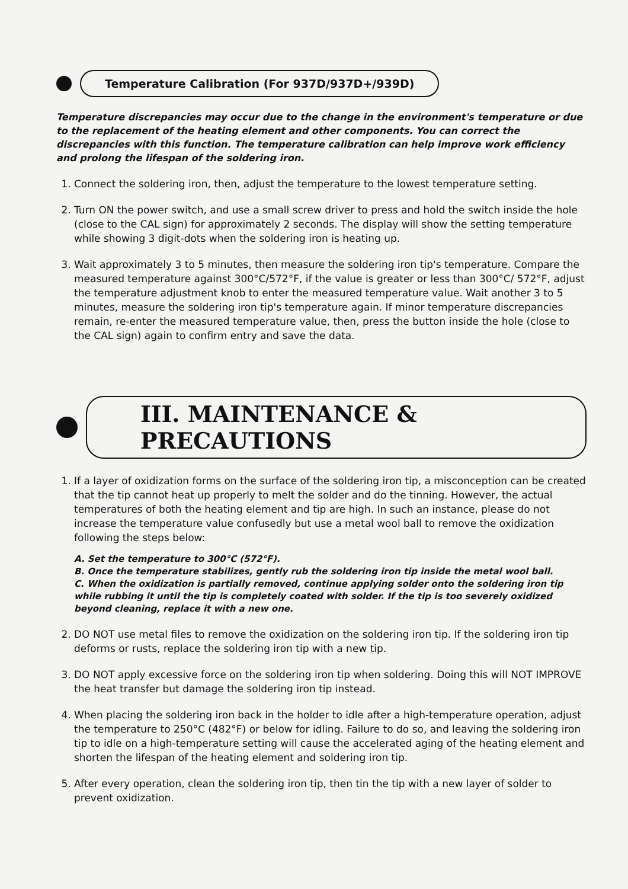Temperature Calibration (For 937D/937D+/939D)
Temperature discrepancies may occur due to the change in the environment's temperature or due to the replacement of the heating element and other components. You can correct the discrepancies with this function. The temperature calibration can help improve work efficiency and prolong the lifespan of the soldering iron.
1. Connect the soldering iron, then, adjust the temperature to the lowest temperature setting.
2. Turn ON the power switch, and use a small screw driver to press and hold the switch inside the hole (close to the CAL sign) for approximately 2 seconds. The display will show the setting temperature while showing 3 digit-dots when the soldering iron is heating up.
3. Wait approximately 3 to 5 minutes, then measure the soldering iron tip's temperature. Compare the measured temperature against 300°C/572°F, if the value is greater or less than 300°C/ 572°F, adjust the temperature adjustment knob to enter the measured temperature value. Wait another 3 to 5 minutes, measure the soldering iron tip's temperature again. If minor temperature discrepancies remain, re-enter the measured temperature value, then, press the button inside the hole (close to the CAL sign) again to confirm entry and save the data.
III. MAINTENANCE & PRECAUTIONS
1. If a layer of oxidization forms on the surface of the soldering iron tip, a misconception can be created that the tip cannot heat up properly to melt the solder and do the tinning. However, the actual temperatures of both the heating element and tip are high. In such an instance, please do not increase the temperature value confusedly but use a metal wool ball to remove the oxidization following the steps below:
A. Set the temperature to 300°C (572°F).
B. Once the temperature stabilizes, gently rub the soldering iron tip inside the metal wool ball.
C. When the oxidization is partially removed, continue applying solder onto the soldering iron tip while rubbing it until the tip is completely coated with solder. If the tip is too severely oxidized beyond cleaning, replace it with a new one.
2. DO NOT use metal files to remove the oxidization on the soldering iron tip. If the soldering iron tip deforms or rusts, replace the soldering iron tip with a new tip.
3. DO NOT apply excessive force on the soldering iron tip when soldering. Doing this will NOT IMPROVE the heat transfer but damage the soldering iron tip instead.
4. When placing the soldering iron back in the holder to idle after a high-temperature operation, adjust the temperature to 250°C (482°F) or below for idling. Failure to do so, and leaving the soldering iron tip to idle on a high-temperature setting will cause the accelerated aging of the heating element and shorten the lifespan of the heating element and soldering iron tip.
5. After every operation, clean the soldering iron tip, then tin the tip with a new layer of solder to prevent oxidization.